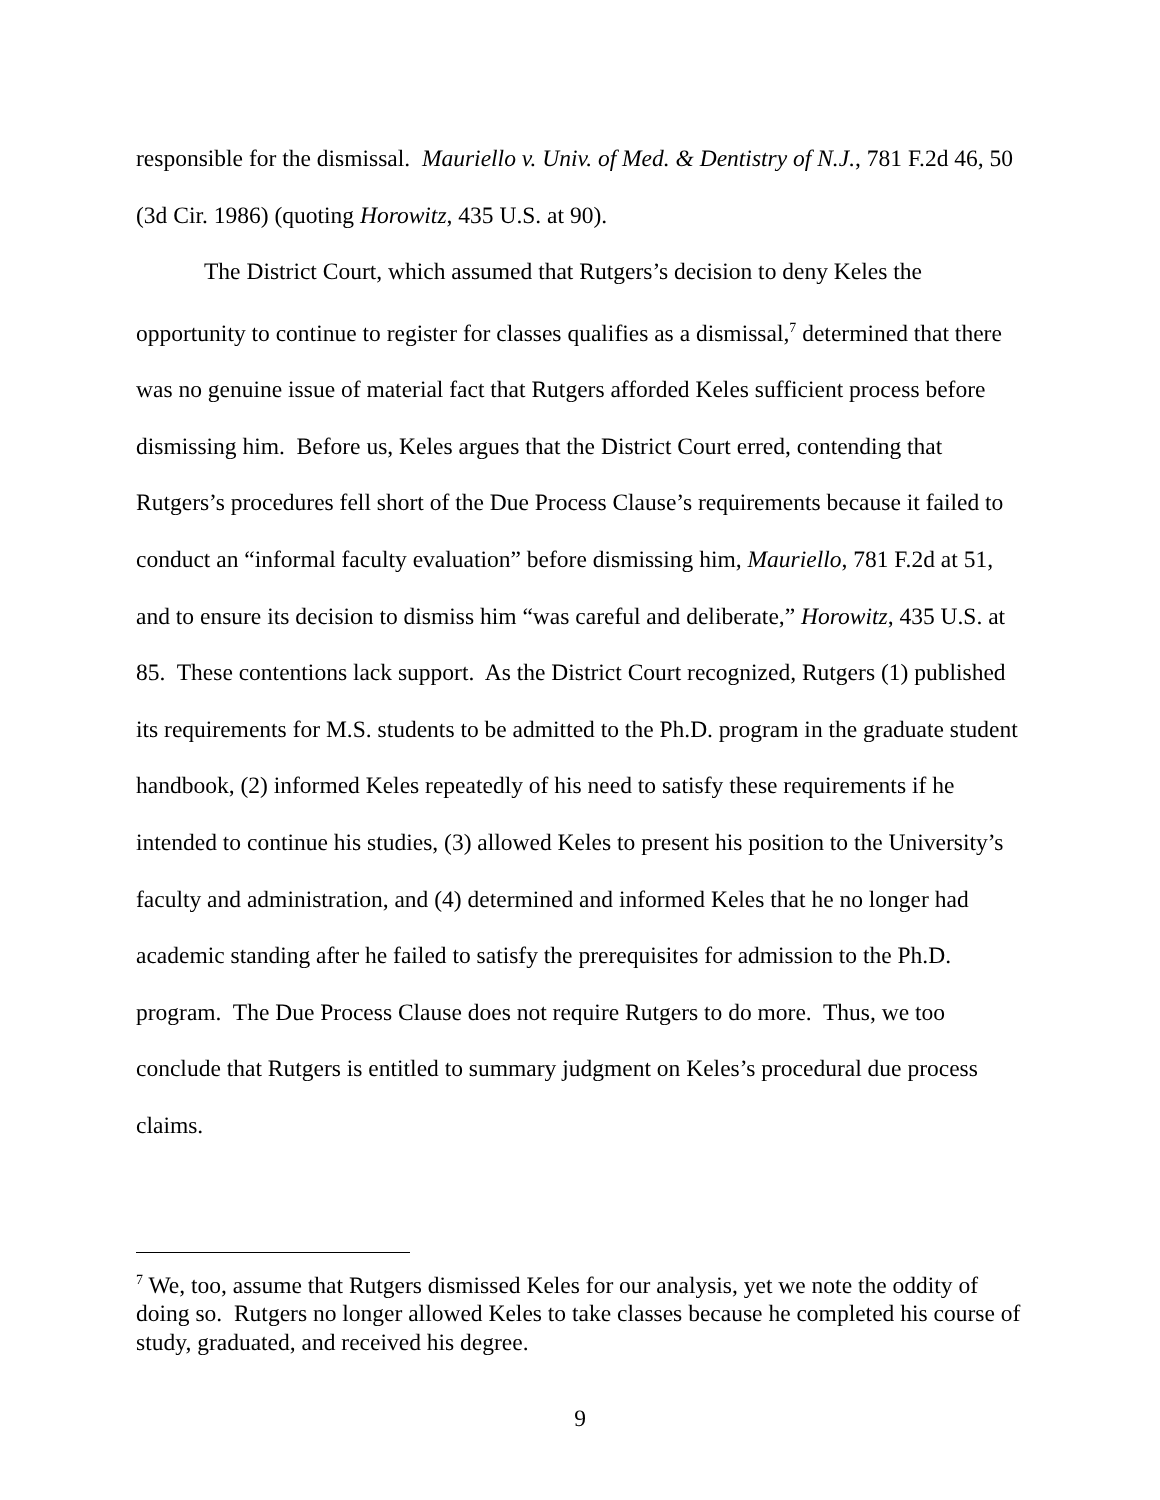responsible for the dismissal. Mauriello v. Univ. of Med. & Dentistry of N.J., 781 F.2d 46, 50 (3d Cir. 1986) (quoting Horowitz, 435 U.S. at 90).
The District Court, which assumed that Rutgers’s decision to deny Keles the opportunity to continue to register for classes qualifies as a dismissal,<sup>7</sup> determined that there was no genuine issue of material fact that Rutgers afforded Keles sufficient process before dismissing him. Before us, Keles argues that the District Court erred, contending that Rutgers’s procedures fell short of the Due Process Clause’s requirements because it failed to conduct an “informal faculty evaluation” before dismissing him, Mauriello, 781 F.2d at 51, and to ensure its decision to dismiss him “was careful and deliberate,” Horowitz, 435 U.S. at 85. These contentions lack support. As the District Court recognized, Rutgers (1) published its requirements for M.S. students to be admitted to the Ph.D. program in the graduate student handbook, (2) informed Keles repeatedly of his need to satisfy these requirements if he intended to continue his studies, (3) allowed Keles to present his position to the University’s faculty and administration, and (4) determined and informed Keles that he no longer had academic standing after he failed to satisfy the prerequisites for admission to the Ph.D. program. The Due Process Clause does not require Rutgers to do more. Thus, we too conclude that Rutgers is entitled to summary judgment on Keles’s procedural due process claims.
<sup>7</sup> We, too, assume that Rutgers dismissed Keles for our analysis, yet we note the oddity of doing so. Rutgers no longer allowed Keles to take classes because he completed his course of study, graduated, and received his degree.
9